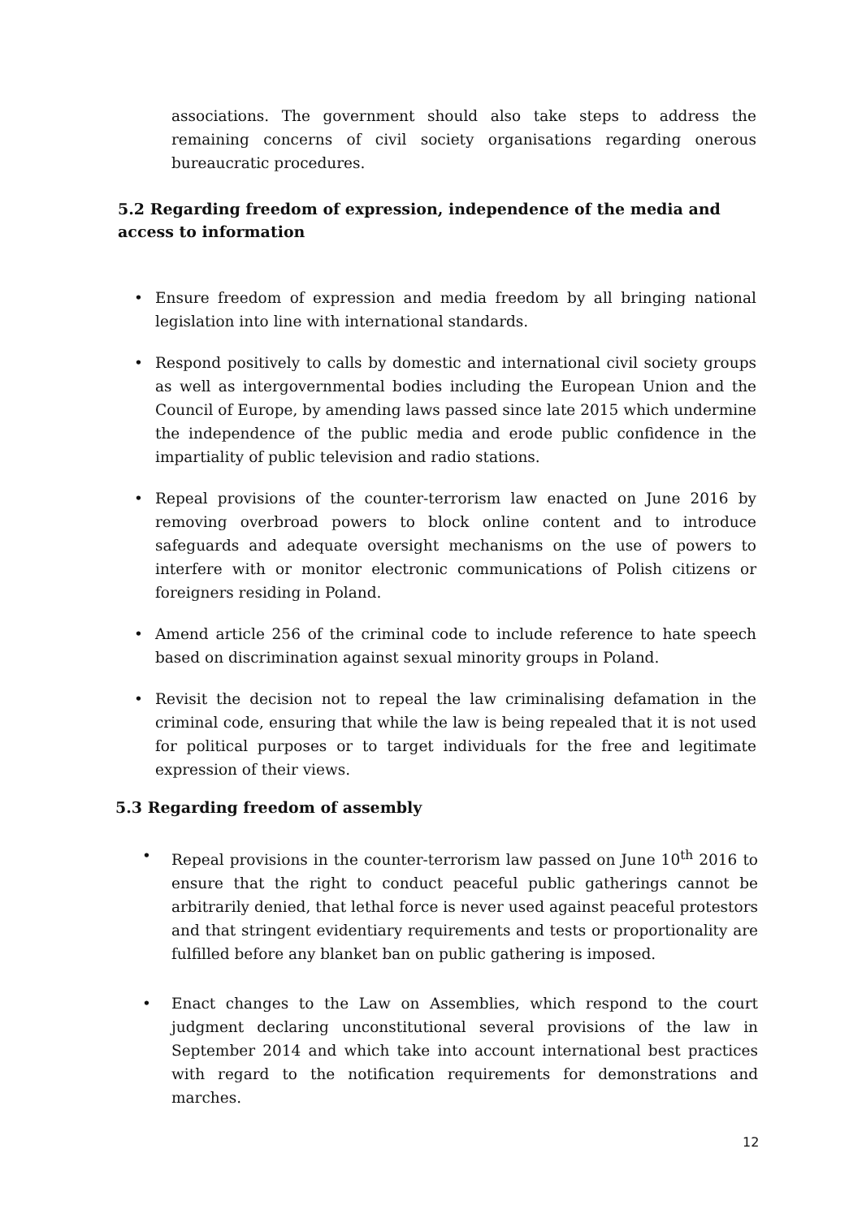associations. The government should also take steps to address the remaining concerns of civil society organisations regarding onerous bureaucratic procedures.
5.2 Regarding freedom of expression, independence of the media and access to information
• Ensure freedom of expression and media freedom by all bringing national legislation into line with international standards.
• Respond positively to calls by domestic and international civil society groups as well as intergovernmental bodies including the European Union and the Council of Europe, by amending laws passed since late 2015 which undermine the independence of the public media and erode public confidence in the impartiality of public television and radio stations.
• Repeal provisions of the counter-terrorism law enacted on June 2016 by removing overbroad powers to block online content and to introduce safeguards and adequate oversight mechanisms on the use of powers to interfere with or monitor electronic communications of Polish citizens or foreigners residing in Poland.
• Amend article 256 of the criminal code to include reference to hate speech based on discrimination against sexual minority groups in Poland.
• Revisit the decision not to repeal the law criminalising defamation in the criminal code, ensuring that while the law is being repealed that it is not used for political purposes or to target individuals for the free and legitimate expression of their views.
5.3 Regarding freedom of assembly
• Repeal provisions in the counter-terrorism law passed on June 10<sup>th</sup> 2016 to ensure that the right to conduct peaceful public gatherings cannot be arbitrarily denied, that lethal force is never used against peaceful protestors and that stringent evidentiary requirements and tests or proportionality are fulfilled before any blanket ban on public gathering is imposed.
• Enact changes to the Law on Assemblies, which respond to the court judgment declaring unconstitutional several provisions of the law in September 2014 and which take into account international best practices with regard to the notification requirements for demonstrations and marches.
12